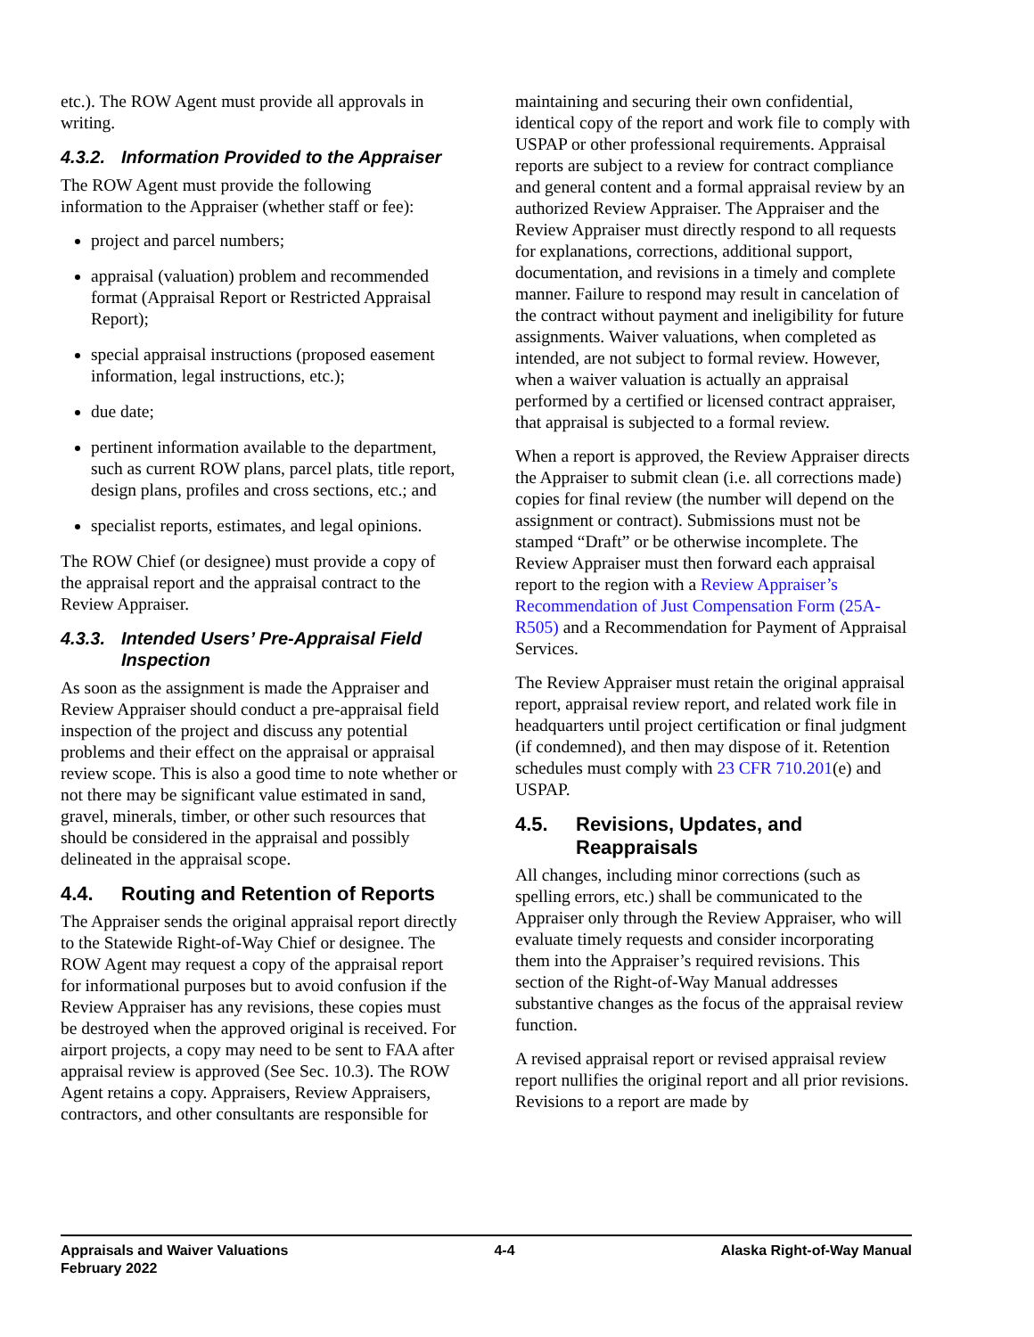etc.). The ROW Agent must provide all approvals in writing.
4.3.2. Information Provided to the Appraiser
The ROW Agent must provide the following information to the Appraiser (whether staff or fee):
project and parcel numbers;
appraisal (valuation) problem and recommended format (Appraisal Report or Restricted Appraisal Report);
special appraisal instructions (proposed easement information, legal instructions, etc.);
due date;
pertinent information available to the department, such as current ROW plans, parcel plats, title report, design plans, profiles and cross sections, etc.; and
specialist reports, estimates, and legal opinions.
The ROW Chief (or designee) must provide a copy of the appraisal report and the appraisal contract to the Review Appraiser.
4.3.3. Intended Users’ Pre-Appraisal Field Inspection
As soon as the assignment is made the Appraiser and Review Appraiser should conduct a pre-appraisal field inspection of the project and discuss any potential problems and their effect on the appraisal or appraisal review scope. This is also a good time to note whether or not there may be significant value estimated in sand, gravel, minerals, timber, or other such resources that should be considered in the appraisal and possibly delineated in the appraisal scope.
4.4. Routing and Retention of Reports
The Appraiser sends the original appraisal report directly to the Statewide Right-of-Way Chief or designee. The ROW Agent may request a copy of the appraisal report for informational purposes but to avoid confusion if the Review Appraiser has any revisions, these copies must be destroyed when the approved original is received. For airport projects, a copy may need to be sent to FAA after appraisal review is approved (See Sec. 10.3). The ROW Agent retains a copy. Appraisers, Review Appraisers, contractors, and other consultants are responsible for
maintaining and securing their own confidential, identical copy of the report and work file to comply with USPAP or other professional requirements. Appraisal reports are subject to a review for contract compliance and general content and a formal appraisal review by an authorized Review Appraiser. The Appraiser and the Review Appraiser must directly respond to all requests for explanations, corrections, additional support, documentation, and revisions in a timely and complete manner. Failure to respond may result in cancelation of the contract without payment and ineligibility for future assignments. Waiver valuations, when completed as intended, are not subject to formal review. However, when a waiver valuation is actually an appraisal performed by a certified or licensed contract appraiser, that appraisal is subjected to a formal review.
When a report is approved, the Review Appraiser directs the Appraiser to submit clean (i.e. all corrections made) copies for final review (the number will depend on the assignment or contract). Submissions must not be stamped “Draft” or be otherwise incomplete. The Review Appraiser must then forward each appraisal report to the region with a Review Appraiser’s Recommendation of Just Compensation Form (25A-R505) and a Recommendation for Payment of Appraisal Services.
The Review Appraiser must retain the original appraisal report, appraisal review report, and related work file in headquarters until project certification or final judgment (if condemned), and then may dispose of it. Retention schedules must comply with 23 CFR 710.201(e) and USPAP.
4.5. Revisions, Updates, and Reappraisals
All changes, including minor corrections (such as spelling errors, etc.) shall be communicated to the Appraiser only through the Review Appraiser, who will evaluate timely requests and consider incorporating them into the Appraiser’s required revisions. This section of the Right-of-Way Manual addresses substantive changes as the focus of the appraisal review function.
A revised appraisal report or revised appraisal review report nullifies the original report and all prior revisions. Revisions to a report are made by
Appraisals and Waiver Valuations
February 2022
4-4 Alaska Right-of-Way Manual